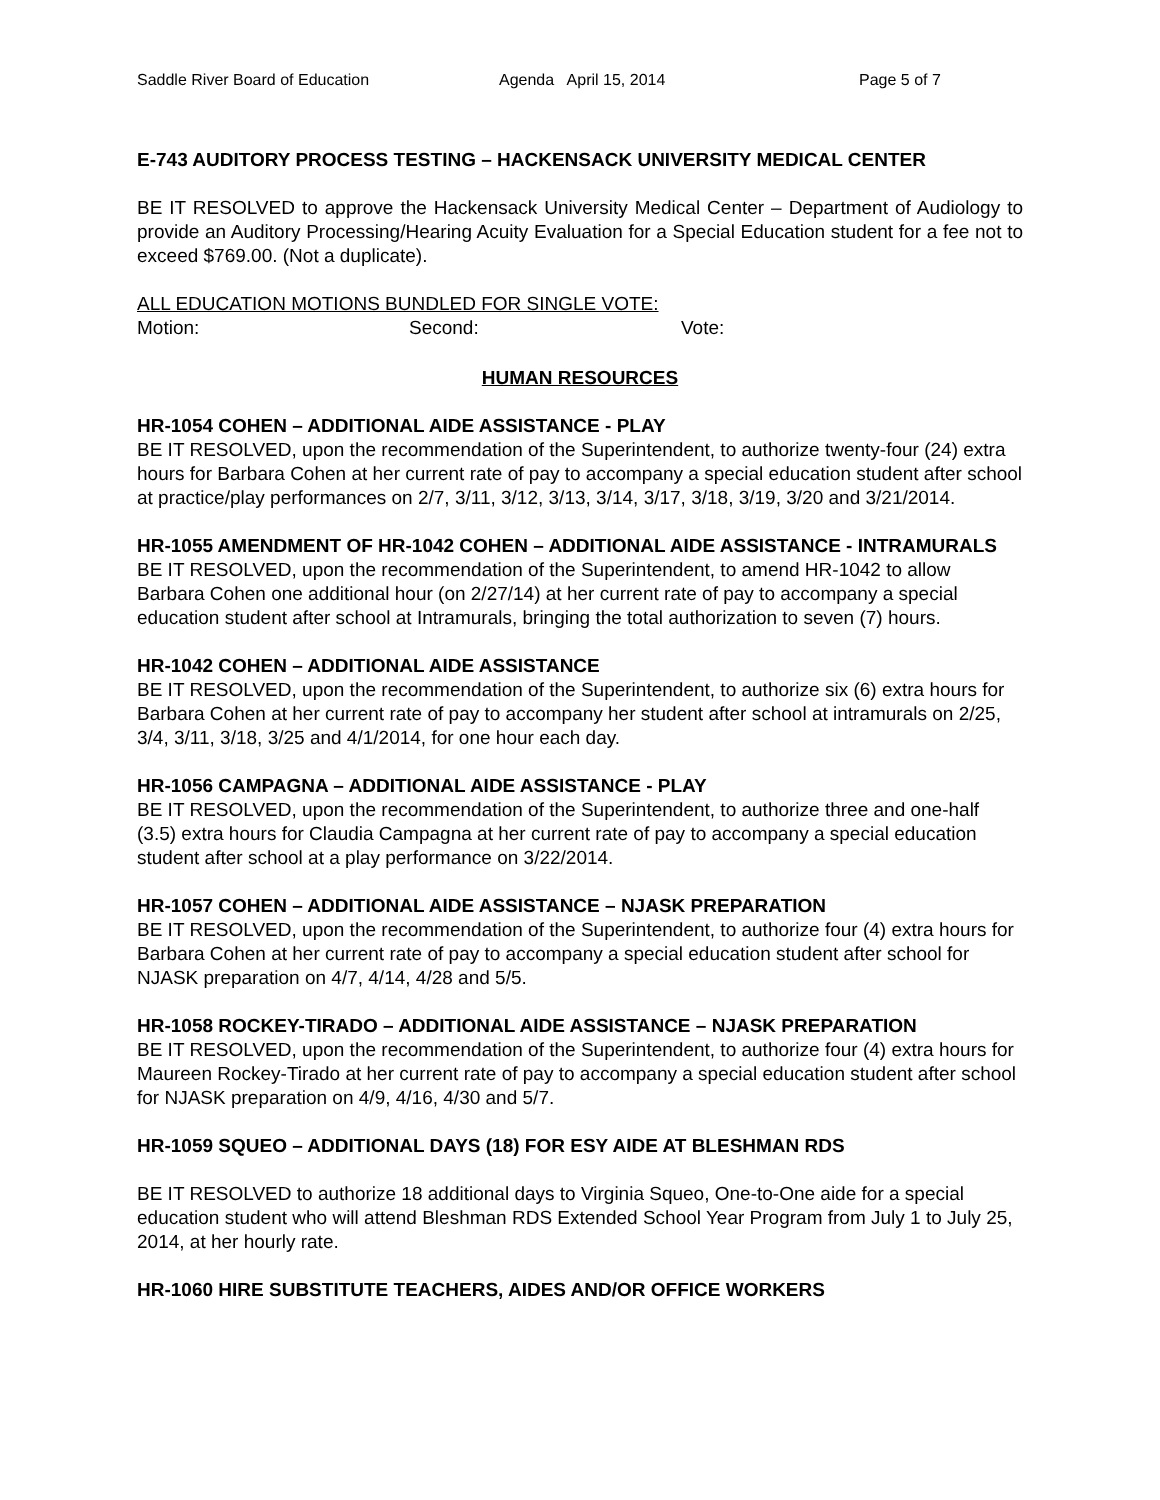Saddle River Board of Education Agenda April 15, 2014 Page 5 of 7
E-743 AUDITORY PROCESS TESTING – HACKENSACK UNIVERSITY MEDICAL CENTER
BE IT RESOLVED to approve the Hackensack University Medical Center – Department of Audiology to provide an Auditory Processing/Hearing Acuity Evaluation for a Special Education student for a fee not to exceed $769.00. (Not a duplicate).
ALL EDUCATION MOTIONS BUNDLED FOR SINGLE VOTE:
Motion: Second: Vote:
HUMAN RESOURCES
HR-1054 COHEN – ADDITIONAL AIDE ASSISTANCE - PLAY
BE IT RESOLVED, upon the recommendation of the Superintendent, to authorize twenty-four (24) extra hours for Barbara Cohen at her current rate of pay to accompany a special education student after school at practice/play performances on 2/7, 3/11, 3/12, 3/13, 3/14, 3/17, 3/18, 3/19, 3/20 and 3/21/2014.
HR-1055 AMENDMENT OF HR-1042 COHEN – ADDITIONAL AIDE ASSISTANCE - INTRAMURALS
BE IT RESOLVED, upon the recommendation of the Superintendent, to amend HR-1042 to allow Barbara Cohen one additional hour (on 2/27/14) at her current rate of pay to accompany a special education student after school at Intramurals, bringing the total authorization to seven (7) hours.
HR-1042 COHEN – ADDITIONAL AIDE ASSISTANCE
BE IT RESOLVED, upon the recommendation of the Superintendent, to authorize six (6) extra hours for Barbara Cohen at her current rate of pay to accompany her student after school at intramurals on 2/25, 3/4, 3/11, 3/18, 3/25 and 4/1/2014, for one hour each day.
HR-1056 CAMPAGNA – ADDITIONAL AIDE ASSISTANCE - PLAY
BE IT RESOLVED, upon the recommendation of the Superintendent, to authorize three and one-half (3.5) extra hours for Claudia Campagna at her current rate of pay to accompany a special education student after school at a play performance on 3/22/2014.
HR-1057 COHEN – ADDITIONAL AIDE ASSISTANCE – NJASK PREPARATION
BE IT RESOLVED, upon the recommendation of the Superintendent, to authorize four (4) extra hours for Barbara Cohen at her current rate of pay to accompany a special education student after school for NJASK preparation on 4/7, 4/14, 4/28 and 5/5.
HR-1058 ROCKEY-TIRADO – ADDITIONAL AIDE ASSISTANCE – NJASK PREPARATION
BE IT RESOLVED, upon the recommendation of the Superintendent, to authorize four (4) extra hours for Maureen Rockey-Tirado at her current rate of pay to accompany a special education student after school for NJASK preparation on 4/9, 4/16, 4/30 and 5/7.
HR-1059 SQUEO – ADDITIONAL DAYS (18) FOR ESY AIDE AT BLESHMAN RDS
BE IT RESOLVED to authorize 18 additional days to Virginia Squeo, One-to-One aide for a special education student who will attend Bleshman RDS Extended School Year Program from July 1 to July 25, 2014, at her hourly rate.
HR-1060 HIRE SUBSTITUTE TEACHERS, AIDES AND/OR OFFICE WORKERS